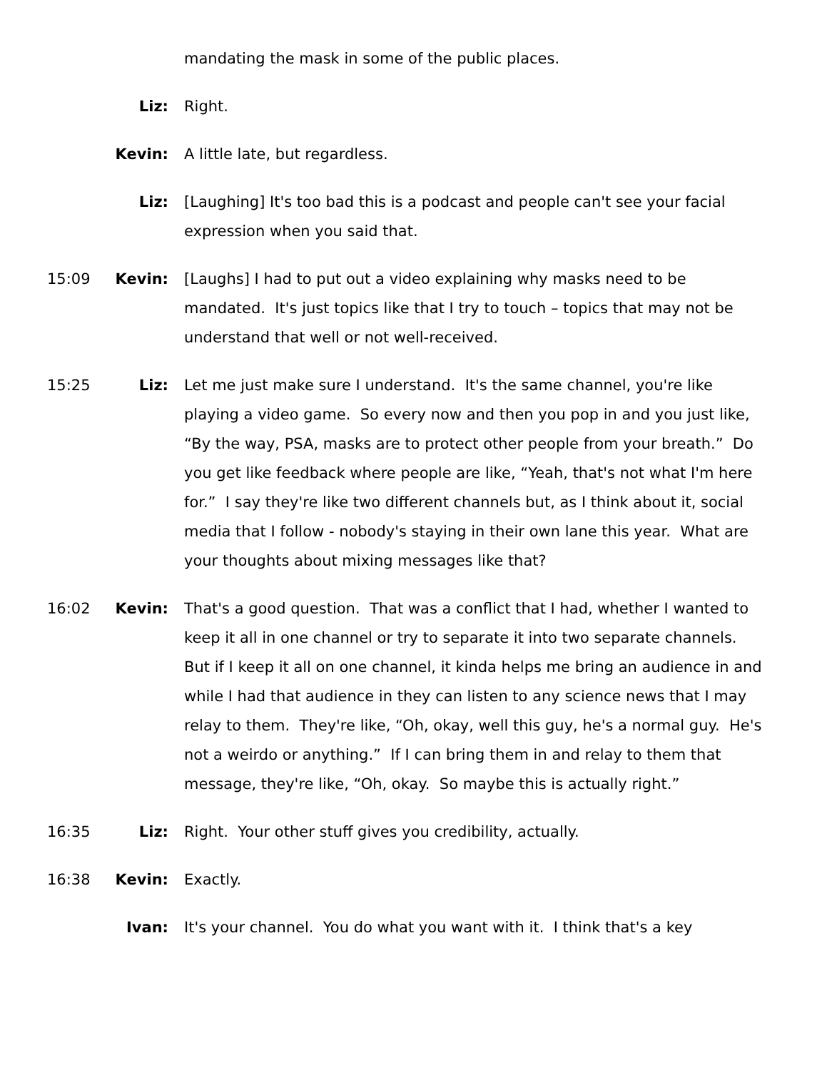mandating the mask in some of the public places.
Liz: Right.
Kevin: A little late, but regardless.
Liz: [Laughing] It's too bad this is a podcast and people can't see your facial expression when you said that.
15:09 Kevin: [Laughs] I had to put out a video explaining why masks need to be mandated. It's just topics like that I try to touch – topics that may not be understand that well or not well-received.
15:25 Liz: Let me just make sure I understand. It's the same channel, you're like playing a video game. So every now and then you pop in and you just like, “By the way, PSA, masks are to protect other people from your breath.” Do you get like feedback where people are like, “Yeah, that's not what I'm here for.” I say they're like two different channels but, as I think about it, social media that I follow - nobody's staying in their own lane this year. What are your thoughts about mixing messages like that?
16:02 Kevin: That's a good question. That was a conflict that I had, whether I wanted to keep it all in one channel or try to separate it into two separate channels. But if I keep it all on one channel, it kinda helps me bring an audience in and while I had that audience in they can listen to any science news that I may relay to them. They're like, “Oh, okay, well this guy, he's a normal guy. He's not a weirdo or anything.” If I can bring them in and relay to them that message, they're like, “Oh, okay. So maybe this is actually right.”
16:35 Liz: Right. Your other stuff gives you credibility, actually.
16:38 Kevin: Exactly.
Ivan: It's your channel. You do what you want with it. I think that's a key